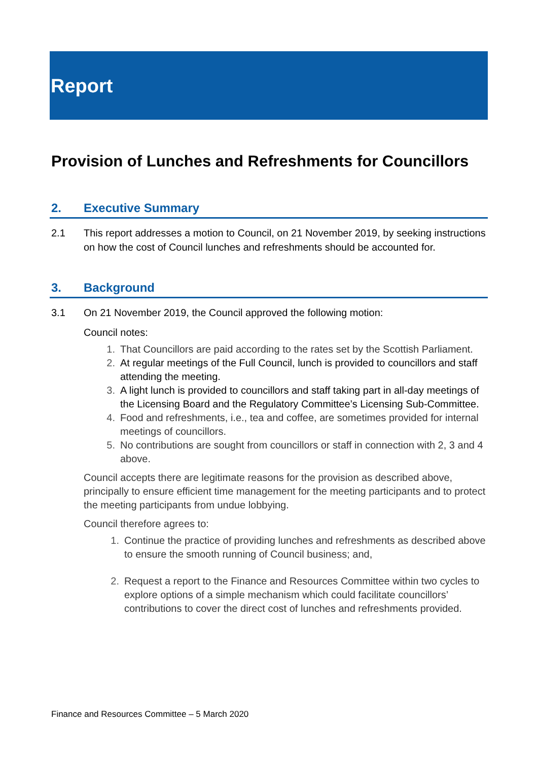Report
Provision of Lunches and Refreshments for Councillors
2. Executive Summary
2.1 This report addresses a motion to Council, on 21 November 2019, by seeking instructions on how the cost of Council lunches and refreshments should be accounted for.
3. Background
3.1 On 21 November 2019, the Council approved the following motion:
Council notes:
1. That Councillors are paid according to the rates set by the Scottish Parliament.
2. At regular meetings of the Full Council, lunch is provided to councillors and staff attending the meeting.
3. A light lunch is provided to councillors and staff taking part in all-day meetings of the Licensing Board and the Regulatory Committee’s Licensing Sub-Committee.
4. Food and refreshments, i.e., tea and coffee, are sometimes provided for internal meetings of councillors.
5. No contributions are sought from councillors or staff in connection with 2, 3 and 4 above.
Council accepts there are legitimate reasons for the provision as described above, principally to ensure efficient time management for the meeting participants and to protect the meeting participants from undue lobbying.
Council therefore agrees to:
1. Continue the practice of providing lunches and refreshments as described above to ensure the smooth running of Council business; and,
2. Request a report to the Finance and Resources Committee within two cycles to explore options of a simple mechanism which could facilitate councillors’ contributions to cover the direct cost of lunches and refreshments provided.
Finance and Resources Committee – 5 March 2020